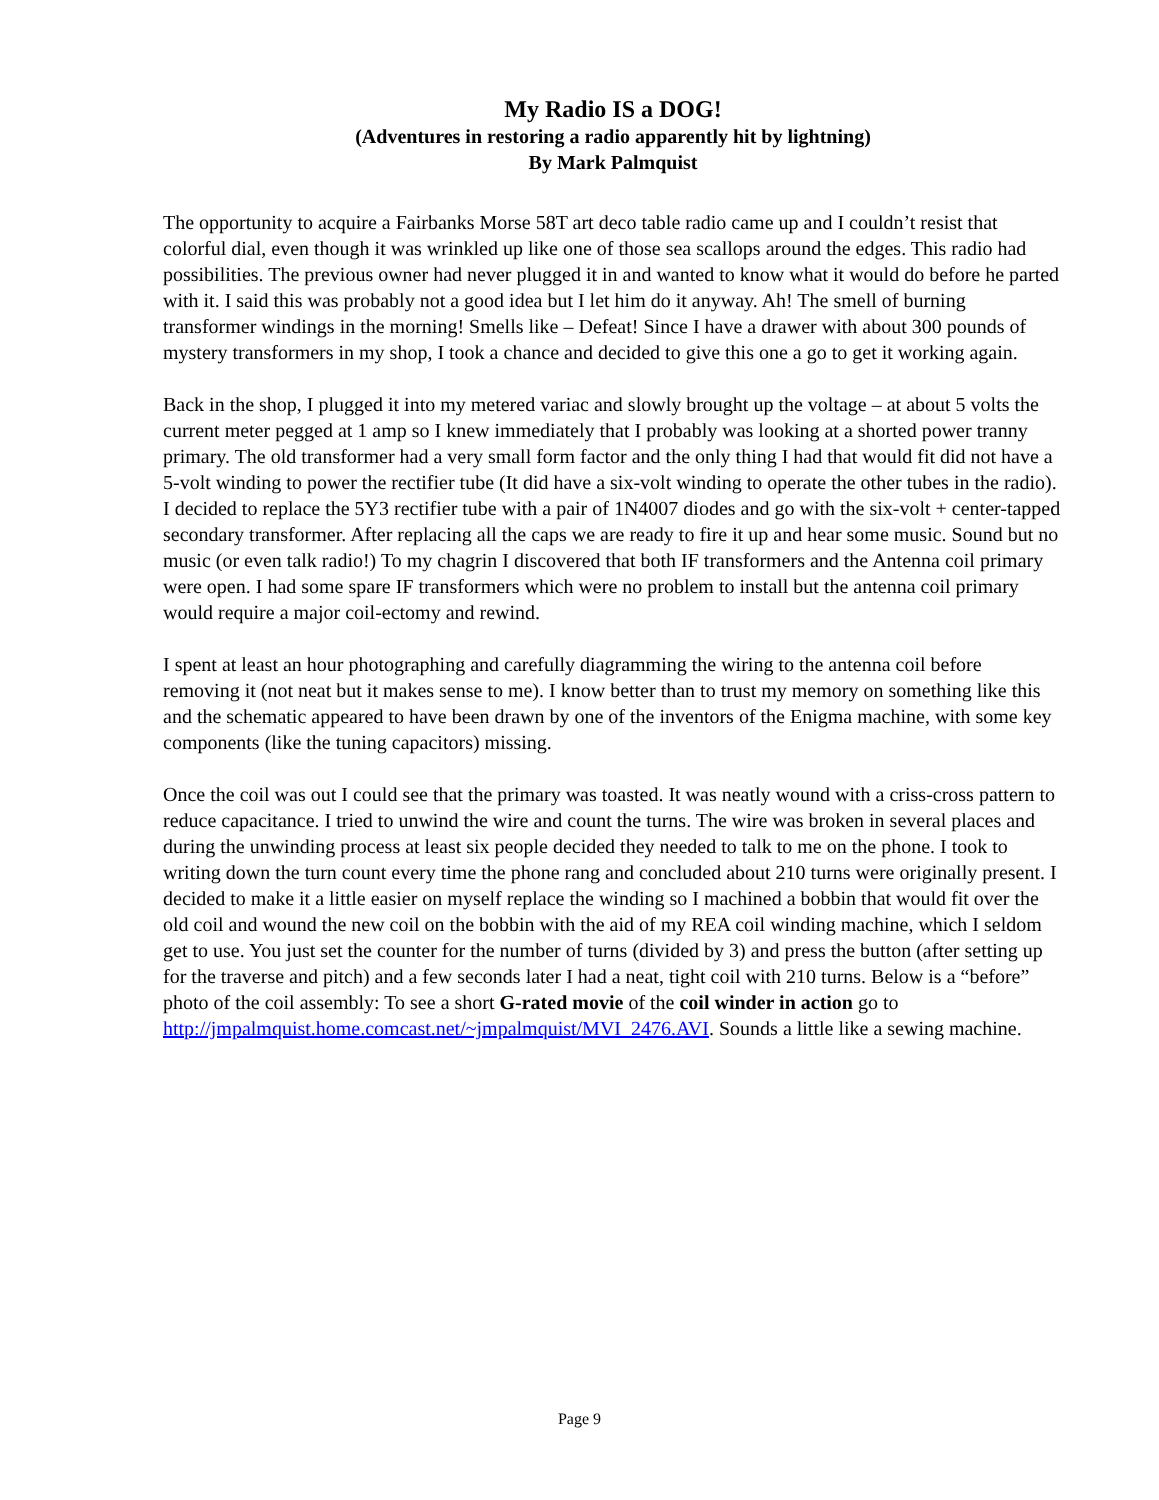My Radio IS a DOG!
(Adventures in restoring a radio apparently hit by lightning)
By Mark Palmquist
The opportunity to acquire a Fairbanks Morse 58T art deco table radio came up and I couldn’t resist that colorful dial, even though it was wrinkled up like one of those sea scallops around the edges. This radio had possibilities. The previous owner had never plugged it in and wanted to know what it would do before he parted with it. I said this was probably not a good idea but I let him do it anyway. Ah! The smell of burning transformer windings in the morning! Smells like – Defeat! Since I have a drawer with about 300 pounds of mystery transformers in my shop, I took a chance and decided to give this one a go to get it working again.
Back in the shop, I plugged it into my metered variac and slowly brought up the voltage – at about 5 volts the current meter pegged at 1 amp so I knew immediately that I probably was looking at a shorted power tranny primary. The old transformer had a very small form factor and the only thing I had that would fit did not have a 5-volt winding to power the rectifier tube (It did have a six-volt winding to operate the other tubes in the radio). I decided to replace the 5Y3 rectifier tube with a pair of 1N4007 diodes and go with the six-volt + center-tapped secondary transformer. After replacing all the caps we are ready to fire it up and hear some music. Sound but no music (or even talk radio!) To my chagrin I discovered that both IF transformers and the Antenna coil primary were open. I had some spare IF transformers which were no problem to install but the antenna coil primary would require a major coil-ectomy and rewind.
I spent at least an hour photographing and carefully diagramming the wiring to the antenna coil before removing it (not neat but it makes sense to me). I know better than to trust my memory on something like this and the schematic appeared to have been drawn by one of the inventors of the Enigma machine, with some key components (like the tuning capacitors) missing.
Once the coil was out I could see that the primary was toasted. It was neatly wound with a criss-cross pattern to reduce capacitance. I tried to unwind the wire and count the turns. The wire was broken in several places and during the unwinding process at least six people decided they needed to talk to me on the phone. I took to writing down the turn count every time the phone rang and concluded about 210 turns were originally present. I decided to make it a little easier on myself replace the winding so I machined a bobbin that would fit over the old coil and wound the new coil on the bobbin with the aid of my REA coil winding machine, which I seldom get to use. You just set the counter for the number of turns (divided by 3) and press the button (after setting up for the traverse and pitch) and a few seconds later I had a neat, tight coil with 210 turns. Below is a “before” photo of the coil assembly: To see a short G-rated movie of the coil winder in action go to http://jmpalmquist.home.comcast.net/~jmpalmquist/MVI_2476.AVI. Sounds a little like a sewing machine.
Page 9